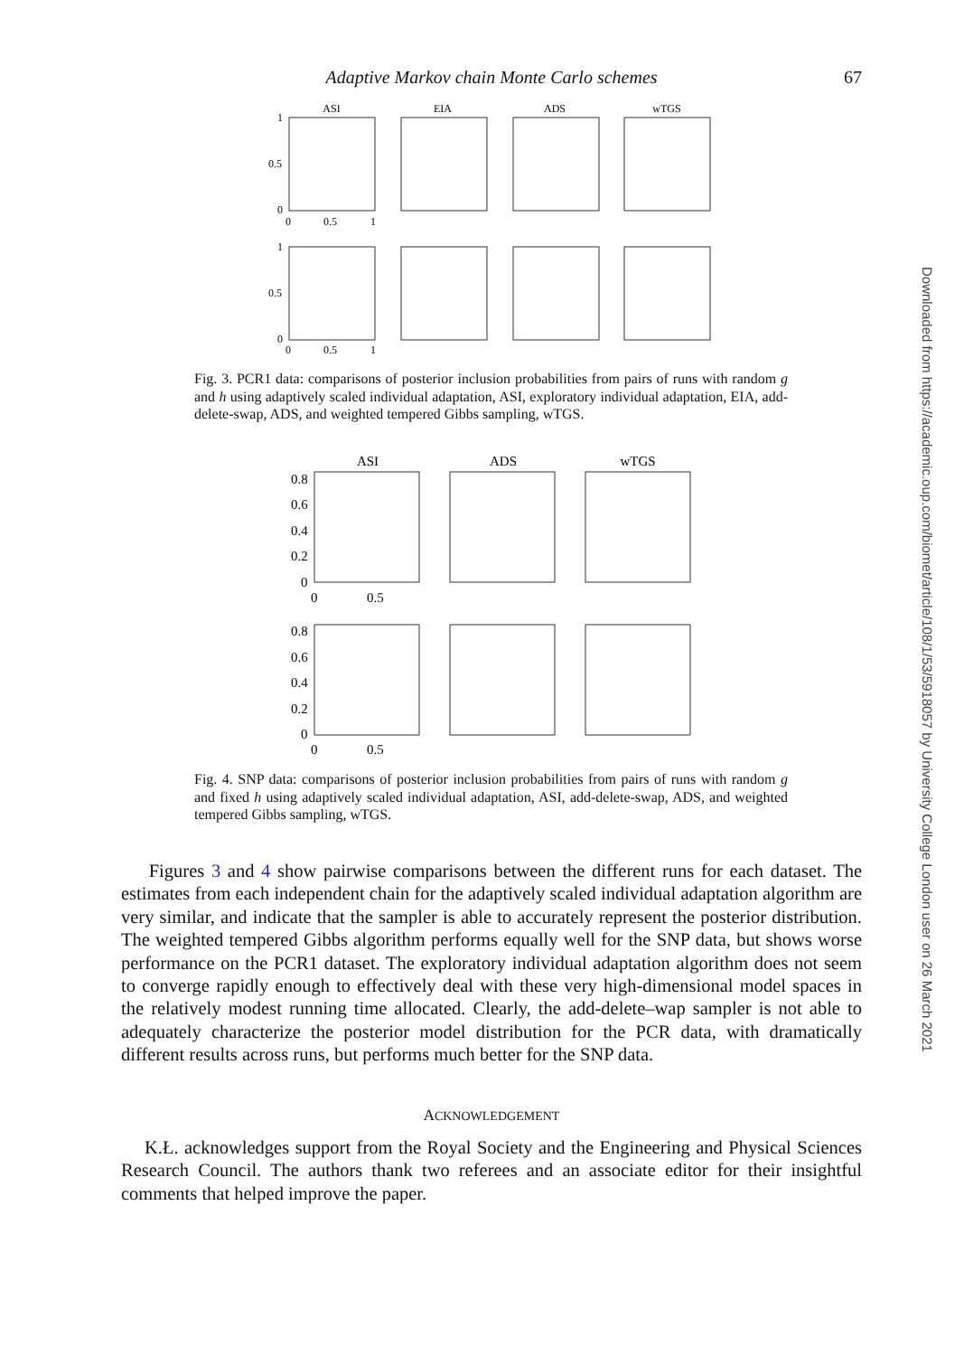Adaptive Markov chain Monte Carlo schemes 67
ASI
EIA
ADS
wTGS
1
0.5
0
1
0.5
0
0
0.5
1
0
0.5
1
Fig. 3. PCR1 data: comparisons of posterior inclusion probabilities from pairs of runs with random g and h using adaptively scaled individual adaptation, ASI, exploratory individual adaptation, EIA, add-delete-swap, ADS, and weighted tempered Gibbs sampling, wTGS.
ASI
ADS
wTGS
0.8
0.6
0.4
0.2
0
0
0.5
0.8
0.6
0.4
0.2
0
0
0.5
Fig. 4. SNP data: comparisons of posterior inclusion probabilities from pairs of runs with random g and fixed h using adaptively scaled individual adaptation, ASI, add-delete-swap, ADS, and weighted tempered Gibbs sampling, wTGS.
Figures 3 and 4 show pairwise comparisons between the different runs for each dataset. The estimates from each independent chain for the adaptively scaled individual adaptation algorithm are very similar, and indicate that the sampler is able to accurately represent the posterior distribution. The weighted tempered Gibbs algorithm performs equally well for the SNP data, but shows worse performance on the PCR1 dataset. The exploratory individual adaptation algorithm does not seem to converge rapidly enough to effectively deal with these very high-dimensional model spaces in the relatively modest running time allocated. Clearly, the add-delete–wap sampler is not able to adequately characterize the posterior model distribution for the PCR data, with dramatically different results across runs, but performs much better for the SNP data.
ACKNOWLEDGEMENT
K.Ł. acknowledges support from the Royal Society and the Engineering and Physical Sciences Research Council. The authors thank two referees and an associate editor for their insightful comments that helped improve the paper.
Downloaded from https://academic.oup.com/biomet/article/108/1/53/5918057 by University College London user on 26 March 2021